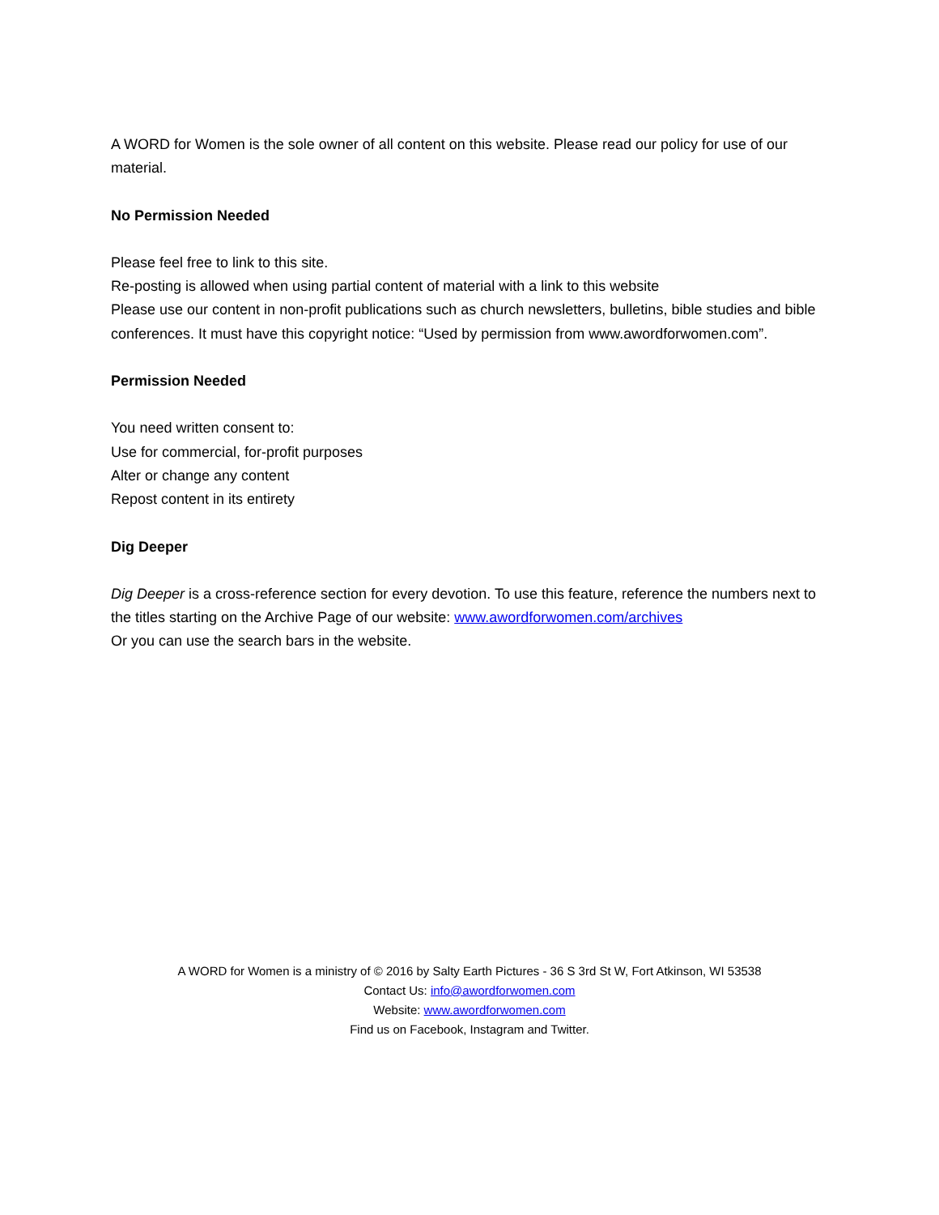A WORD for Women is the sole owner of all content on this website. Please read our policy for use of our material.
No Permission Needed
Please feel free to link to this site.
Re-posting is allowed when using partial content of material with a link to this website
Please use our content in non-profit publications such as church newsletters, bulletins, bible studies and bible conferences. It must have this copyright notice: “Used by permission from www.awordforwomen.com”.
Permission Needed
You need written consent to:
Use for commercial, for-profit purposes
Alter or change any content
Repost content in its entirety
Dig Deeper
Dig Deeper is a cross-reference section for every devotion. To use this feature, reference the numbers next to the titles starting on the Archive Page of our website: www.awordforwomen.com/archives
Or you can use the search bars in the website.
A WORD for Women is a ministry of © 2016 by Salty Earth Pictures - 36 S 3rd St W, Fort Atkinson, WI 53538
Contact Us: info@awordforwomen.com
Website: www.awordforwomen.com
Find us on Facebook, Instagram and Twitter.